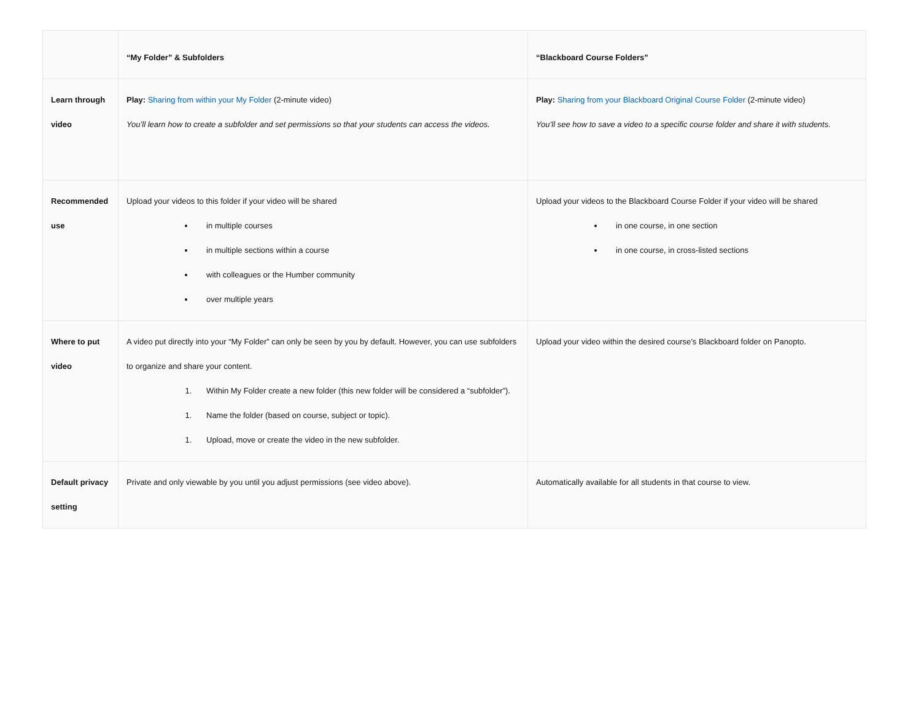| | “My Folder” & Subfolders | “Blackboard Course Folders” |
| --- | --- | --- |
| Learn through video | Play: Sharing from within your My Folder (2-minute video) You’ll learn how to create a subfolder and set permissions so that your students can access the videos. | Play: Sharing from your Blackboard Original Course Folder (2-minute video) You’ll see how to save a video to a specific course folder and share it with students. |
| Recommended use | Upload your videos to this folder if your video will be shared in multiple courses in multiple sections within a course with colleagues or the Humber community over multiple years | Upload your videos to the Blackboard Course Folder if your video will be shared in one course, in one section in one course, in cross-listed sections |
| Where to put video | A video put directly into your “My Folder” can only be seen by you by default. However, you can use subfolders to organize and share your content. 1. Within My Folder create a new folder (this new folder will be considered a “subfolder”). 1. Name the folder (based on course, subject or topic). 1. Upload, move or create the video in the new subfolder. | Upload your video within the desired course’s Blackboard folder on Panopto. |
| Default privacy setting | Private and only viewable by you until you adjust permissions (see video above). | Automatically available for all students in that course to view. |